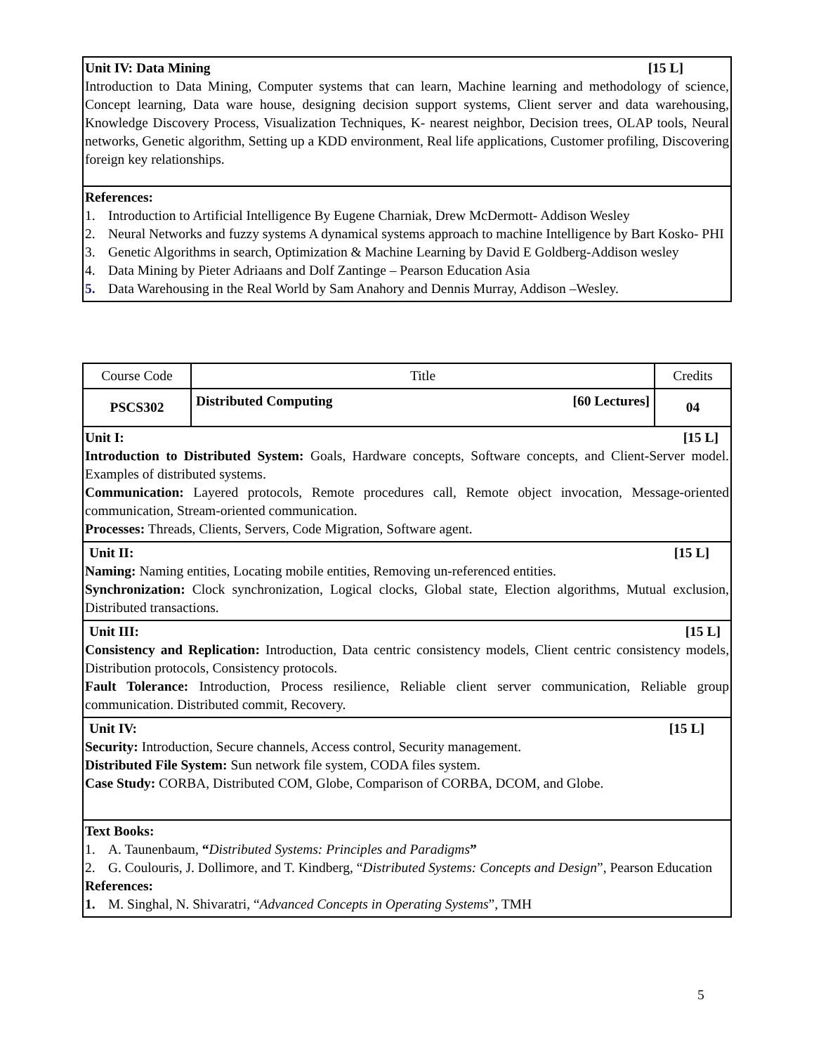Unit IV: Data Mining [15 L]
Introduction to Data Mining, Computer systems that can learn, Machine learning and methodology of science, Concept learning, Data ware house, designing decision support systems, Client server and data warehousing, Knowledge Discovery Process, Visualization Techniques, K- nearest neighbor, Decision trees, OLAP tools, Neural networks, Genetic algorithm, Setting up a KDD environment, Real life applications, Customer profiling, Discovering foreign key relationships.
References:
1. Introduction to Artificial Intelligence By Eugene Charniak, Drew McDermott- Addison Wesley
2. Neural Networks and fuzzy systems A dynamical systems approach to machine Intelligence by Bart Kosko- PHI
3. Genetic Algorithms in search, Optimization & Machine Learning by David E Goldberg-Addison wesley
4. Data Mining by Pieter Adriaans and Dolf Zantinge – Pearson Education Asia
5. Data Warehousing in the Real World by Sam Anahory and Dennis Murray, Addison –Wesley.
| Course Code | Title | Credits |
| PSCS302 | Distributed Computing [60 Lectures] | 04 |
Unit I: [15 L]
Introduction to Distributed System: Goals, Hardware concepts, Software concepts, and Client-Server model. Examples of distributed systems.
Communication: Layered protocols, Remote procedures call, Remote object invocation, Message-oriented communication, Stream-oriented communication.
Processes: Threads, Clients, Servers, Code Migration, Software agent.
Unit II: [15 L]
Naming: Naming entities, Locating mobile entities, Removing un-referenced entities.
Synchronization: Clock synchronization, Logical clocks, Global state, Election algorithms, Mutual exclusion, Distributed transactions.
Unit III: [15 L]
Consistency and Replication: Introduction, Data centric consistency models, Client centric consistency models, Distribution protocols, Consistency protocols.
Fault Tolerance: Introduction, Process resilience, Reliable client server communication, Reliable group communication. Distributed commit, Recovery.
Unit IV: [15 L]
Security: Introduction, Secure channels, Access control, Security management.
Distributed File System: Sun network file system, CODA files system.
Case Study: CORBA, Distributed COM, Globe, Comparison of CORBA, DCOM, and Globe.
Text Books:
1. A. Taunenbaum, “Distributed Systems: Principles and Paradigms”
2. G. Coulouris, J. Dollimore, and T. Kindberg, “Distributed Systems: Concepts and Design”, Pearson Education
References:
1. M. Singhal, N. Shivaratri, “Advanced Concepts in Operating Systems”, TMH
5